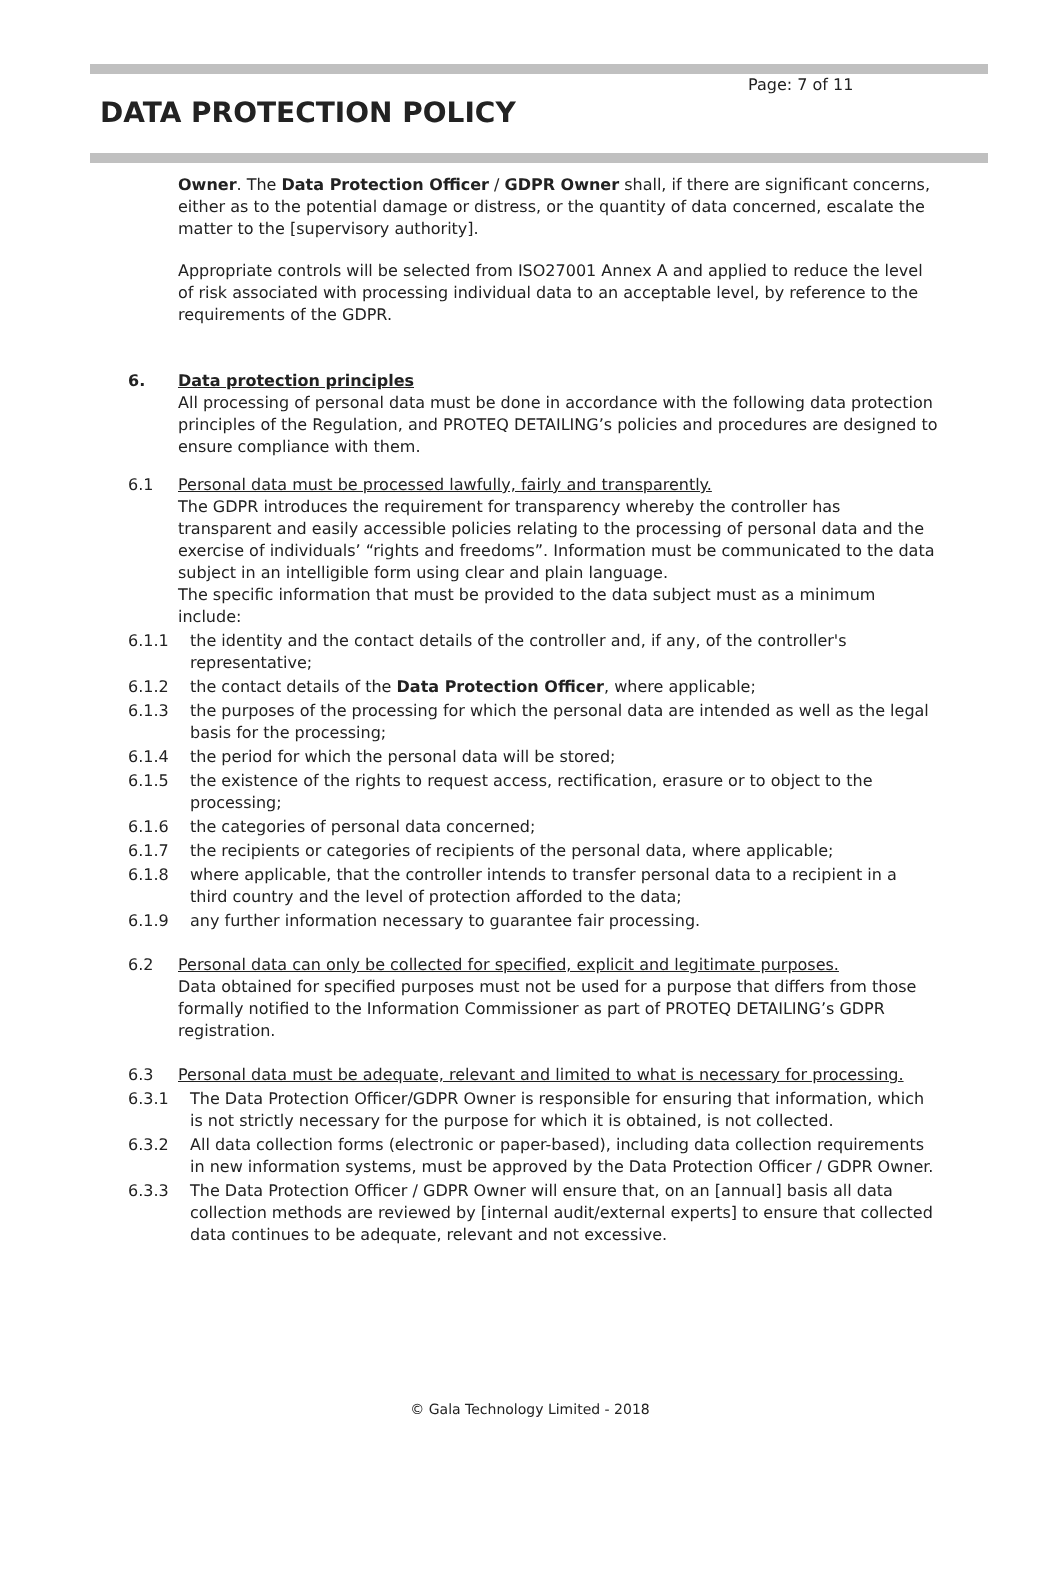Page: 7 of 11
DATA PROTECTION POLICY
Owner. The Data Protection Officer / GDPR Owner shall, if there are significant concerns, either as to the potential damage or distress, or the quantity of data concerned, escalate the matter to the [supervisory authority].
Appropriate controls will be selected from ISO27001 Annex A and applied to reduce the level of risk associated with processing individual data to an acceptable level, by reference to the requirements of the GDPR.
6. Data protection principles
All processing of personal data must be done in accordance with the following data protection principles of the Regulation, and PROTEQ DETAILING’s policies and procedures are designed to ensure compliance with them.
6.1 Personal data must be processed lawfully, fairly and transparently.
The GDPR introduces the requirement for transparency whereby the controller has transparent and easily accessible policies relating to the processing of personal data and the exercise of individuals’ “rights and freedoms”. Information must be communicated to the data subject in an intelligible form using clear and plain language.
The specific information that must be provided to the data subject must as a minimum include:
6.1.1 the identity and the contact details of the controller and, if any, of the controller's representative;
6.1.2 the contact details of the Data Protection Officer, where applicable;
6.1.3 the purposes of the processing for which the personal data are intended as well as the legal basis for the processing;
6.1.4 the period for which the personal data will be stored;
6.1.5 the existence of the rights to request access, rectification, erasure or to object to the processing;
6.1.6 the categories of personal data concerned;
6.1.7 the recipients or categories of recipients of the personal data, where applicable;
6.1.8 where applicable, that the controller intends to transfer personal data to a recipient in a third country and the level of protection afforded to the data;
6.1.9 any further information necessary to guarantee fair processing.
6.2 Personal data can only be collected for specified, explicit and legitimate purposes.
Data obtained for specified purposes must not be used for a purpose that differs from those formally notified to the Information Commissioner as part of PROTEQ DETAILING’s GDPR registration.
6.3 Personal data must be adequate, relevant and limited to what is necessary for processing.
6.3.1 The Data Protection Officer/GDPR Owner is responsible for ensuring that information, which is not strictly necessary for the purpose for which it is obtained, is not collected.
6.3.2 All data collection forms (electronic or paper-based), including data collection requirements in new information systems, must be approved by the Data Protection Officer / GDPR Owner.
6.3.3 The Data Protection Officer / GDPR Owner will ensure that, on an [annual] basis all data collection methods are reviewed by [internal audit/external experts] to ensure that collected data continues to be adequate, relevant and not excessive.
© Gala Technology Limited - 2018